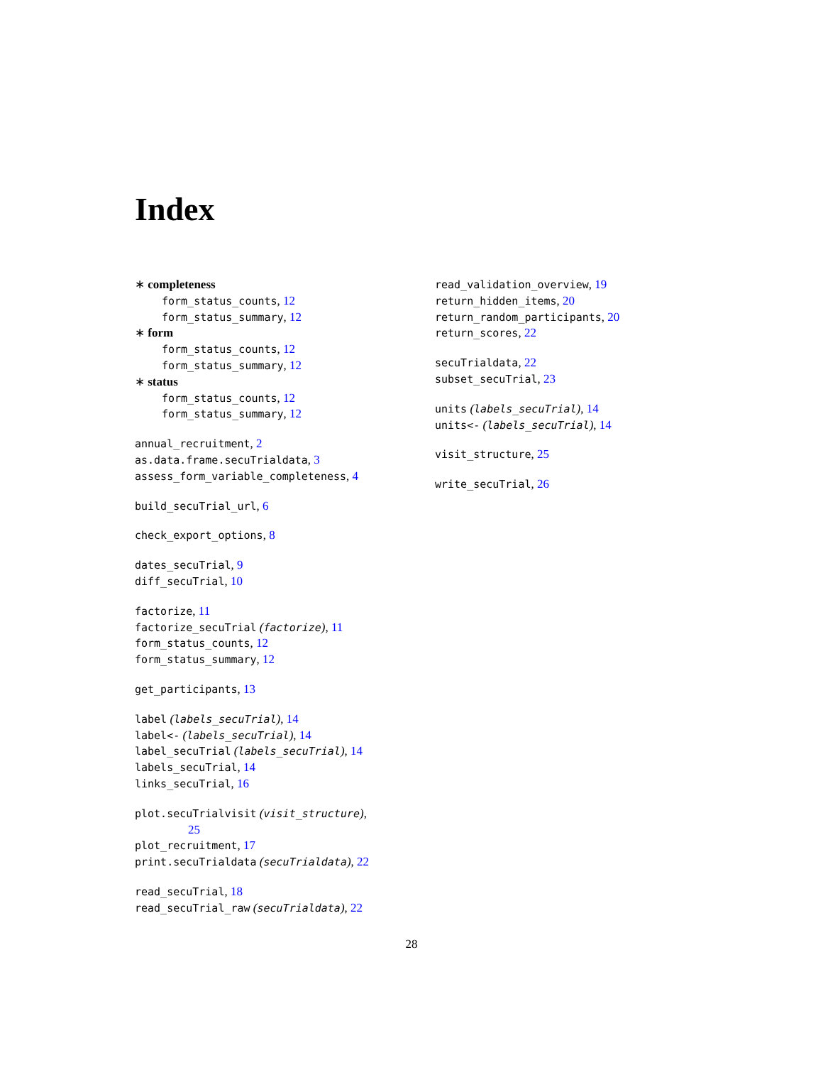Index
∗ completeness
form_status_counts, 12
form_status_summary, 12
∗ form
form_status_counts, 12
form_status_summary, 12
∗ status
form_status_counts, 12
form_status_summary, 12
annual_recruitment, 2
as.data.frame.secuTrialdata, 3
assess_form_variable_completeness, 4
build_secuTrial_url, 6
check_export_options, 8
dates_secuTrial, 9
diff_secuTrial, 10
factorize, 11
factorize_secuTrial (factorize), 11
form_status_counts, 12
form_status_summary, 12
get_participants, 13
label (labels_secuTrial), 14
label<- (labels_secuTrial), 14
label_secuTrial (labels_secuTrial), 14
labels_secuTrial, 14
links_secuTrial, 16
plot.secuTrialvisit (visit_structure),
25
plot_recruitment, 17
print.secuTrialdata (secuTrialdata), 22
read_secuTrial, 18
read_secuTrial_raw (secuTrialdata), 22
read_validation_overview, 19
return_hidden_items, 20
return_random_participants, 20
return_scores, 22
secuTrialdata, 22
subset_secuTrial, 23
units (labels_secuTrial), 14
units<- (labels_secuTrial), 14
visit_structure, 25
write_secuTrial, 26
28